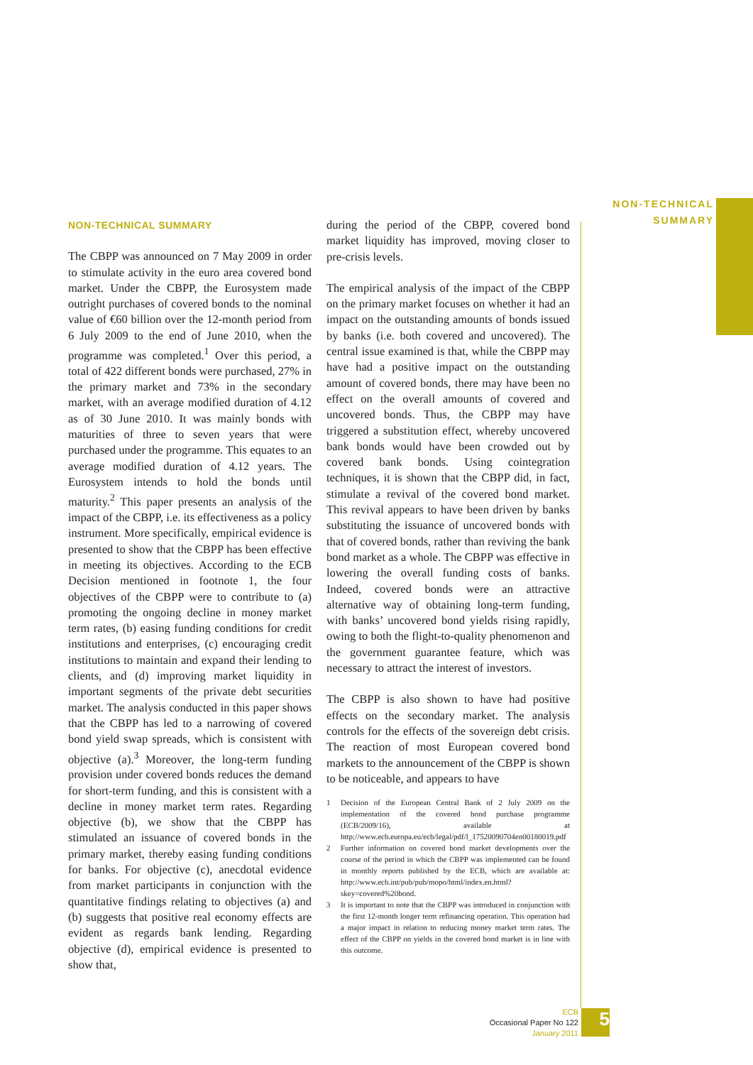NON-TECHNICAL
SUMMARY
NON-TECHNICAL SUMMARY
The CBPP was announced on 7 May 2009 in order to stimulate activity in the euro area covered bond market. Under the CBPP, the Eurosystem made outright purchases of covered bonds to the nominal value of €60 billion over the 12-month period from 6 July 2009 to the end of June 2010, when the programme was completed.<sup>1</sup> Over this period, a total of 422 different bonds were purchased, 27% in the primary market and 73% in the secondary market, with an average modified duration of 4.12 as of 30 June 2010. It was mainly bonds with maturities of three to seven years that were purchased under the programme. This equates to an average modified duration of 4.12 years. The Eurosystem intends to hold the bonds until maturity.<sup>2</sup> This paper presents an analysis of the impact of the CBPP, i.e. its effectiveness as a policy instrument. More specifically, empirical evidence is presented to show that the CBPP has been effective in meeting its objectives. According to the ECB Decision mentioned in footnote 1, the four objectives of the CBPP were to contribute to (a) promoting the ongoing decline in money market term rates, (b) easing funding conditions for credit institutions and enterprises, (c) encouraging credit institutions to maintain and expand their lending to clients, and (d) improving market liquidity in important segments of the private debt securities market. The analysis conducted in this paper shows that the CBPP has led to a narrowing of covered bond yield swap spreads, which is consistent with objective (a).<sup>3</sup> Moreover, the long-term funding provision under covered bonds reduces the demand for short-term funding, and this is consistent with a decline in money market term rates. Regarding objective (b), we show that the CBPP has stimulated an issuance of covered bonds in the primary market, thereby easing funding conditions for banks. For objective (c), anecdotal evidence from market participants in conjunction with the quantitative findings relating to objectives (a) and (b) suggests that positive real economy effects are evident as regards bank lending. Regarding objective (d), empirical evidence is presented to show that,
during the period of the CBPP, covered bond market liquidity has improved, moving closer to pre-crisis levels.
The empirical analysis of the impact of the CBPP on the primary market focuses on whether it had an impact on the outstanding amounts of bonds issued by banks (i.e. both covered and uncovered). The central issue examined is that, while the CBPP may have had a positive impact on the outstanding amount of covered bonds, there may have been no effect on the overall amounts of covered and uncovered bonds. Thus, the CBPP may have triggered a substitution effect, whereby uncovered bank bonds would have been crowded out by covered bank bonds. Using cointegration techniques, it is shown that the CBPP did, in fact, stimulate a revival of the covered bond market. This revival appears to have been driven by banks substituting the issuance of uncovered bonds with that of covered bonds, rather than reviving the bank bond market as a whole. The CBPP was effective in lowering the overall funding costs of banks. Indeed, covered bonds were an attractive alternative way of obtaining long-term funding, with banks’ uncovered bond yields rising rapidly, owing to both the flight-to-quality phenomenon and the government guarantee feature, which was necessary to attract the interest of investors.
The CBPP is also shown to have had positive effects on the secondary market. The analysis controls for the effects of the sovereign debt crisis. The reaction of most European covered bond markets to the announcement of the CBPP is shown to be noticeable, and appears to have
1 Decision of the European Central Bank of 2 July 2009 on the implementation of the covered bond purchase programme (ECB/2009/16), available at http://www.ecb.europa.eu/ecb/legal/pdf/l_17520090704en00180019.pdf
2 Further information on covered bond market developments over the course of the period in which the CBPP was implemented can be found in monthly reports published by the ECB, which are available at: http://www.ecb.int/pub/pub/mopo/html/index.en.html?skey=covered%20bond.
3 It is important to note that the CBPP was introduced in conjunction with the first 12-month longer term refinancing operation. This operation had a major impact in relation to reducing money market term rates. The effect of the CBPP on yields in the covered bond market is in line with this outcome.
ECB
Occasional Paper No 122
January 2011
5